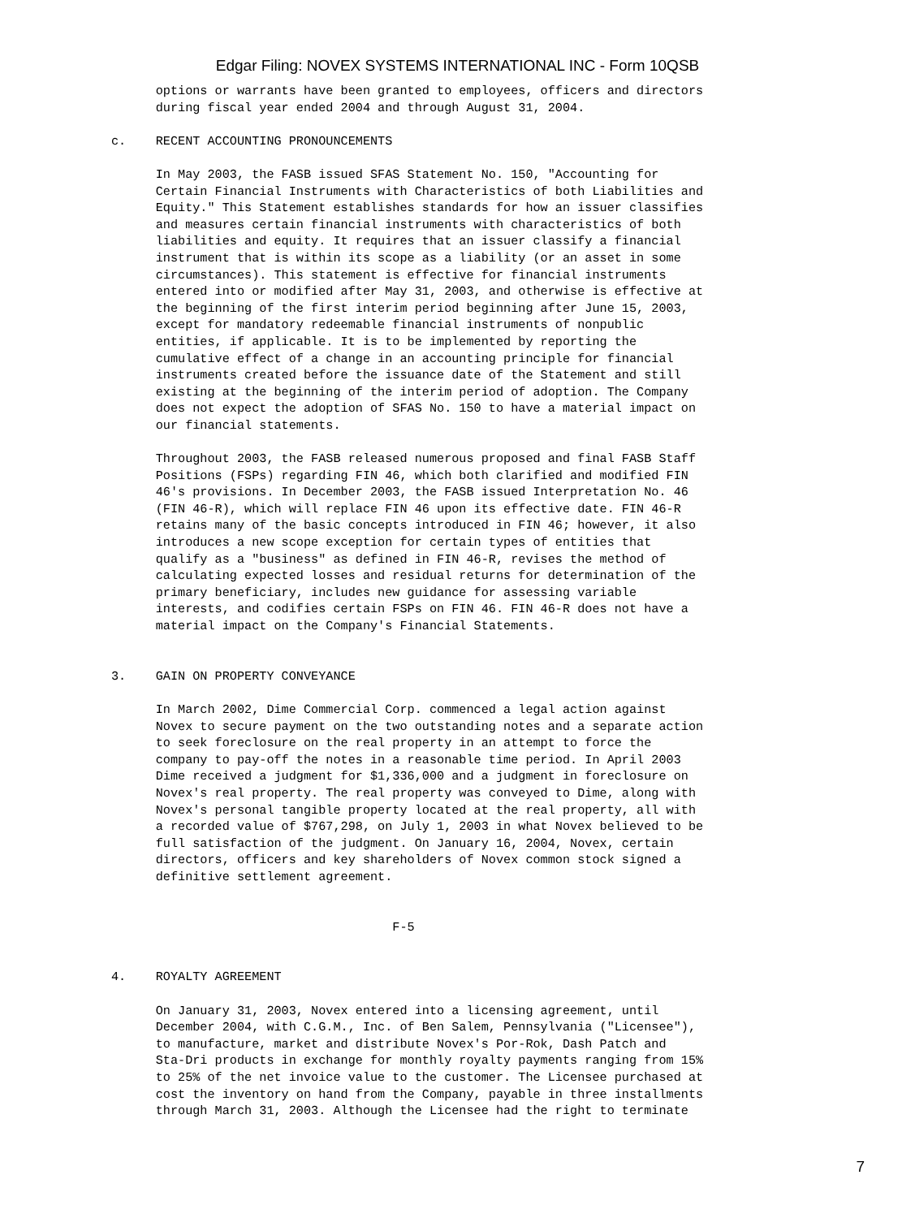Edgar Filing: NOVEX SYSTEMS INTERNATIONAL INC - Form 10QSB
      options or warrants have been granted to employees, officers and directors
      during fiscal year ended 2004 and through August 31, 2004.

c.    RECENT ACCOUNTING PRONOUNCEMENTS

      In May 2003, the FASB issued SFAS Statement No. 150, "Accounting for
      Certain Financial Instruments with Characteristics of both Liabilities and
      Equity." This Statement establishes standards for how an issuer classifies
      and measures certain financial instruments with characteristics of both
      liabilities and equity. It requires that an issuer classify a financial
      instrument that is within its scope as a liability (or an asset in some
      circumstances). This statement is effective for financial instruments
      entered into or modified after May 31, 2003, and otherwise is effective at
      the beginning of the first interim period beginning after June 15, 2003,
      except for mandatory redeemable financial instruments of nonpublic
      entities, if applicable. It is to be implemented by reporting the
      cumulative effect of a change in an accounting principle for financial
      instruments created before the issuance date of the Statement and still
      existing at the beginning of the interim period of adoption. The Company
      does not expect the adoption of SFAS No. 150 to have a material impact on
      our financial statements.

      Throughout 2003, the FASB released numerous proposed and final FASB Staff
      Positions (FSPs) regarding FIN 46, which both clarified and modified FIN
      46's provisions. In December 2003, the FASB issued Interpretation No. 46
      (FIN 46-R), which will replace FIN 46 upon its effective date. FIN 46-R
      retains many of the basic concepts introduced in FIN 46; however, it also
      introduces a new scope exception for certain types of entities that
      qualify as a "business" as defined in FIN 46-R, revises the method of
      calculating expected losses and residual returns for determination of the
      primary beneficiary, includes new guidance for assessing variable
      interests, and codifies certain FSPs on FIN 46. FIN 46-R does not have a
      material impact on the Company's Financial Statements.


3.    GAIN ON PROPERTY CONVEYANCE

      In March 2002, Dime Commercial Corp. commenced a legal action against
      Novex to secure payment on the two outstanding notes and a separate action
      to seek foreclosure on the real property in an attempt to force the
      company to pay-off the notes in a reasonable time period. In April 2003
      Dime received a judgment for $1,336,000 and a judgment in foreclosure on
      Novex's real property. The real property was conveyed to Dime, along with
      Novex's personal tangible property located at the real property, all with
      a recorded value of $767,298, on July 1, 2003 in what Novex believed to be
      full satisfaction of the judgment. On January 16, 2004, Novex, certain
      directors, officers and key shareholders of Novex common stock signed a
      definitive settlement agreement.


                                      F-5


4.    ROYALTY AGREEMENT

      On January 31, 2003, Novex entered into a licensing agreement, until
      December 2004, with C.G.M., Inc. of Ben Salem, Pennsylvania ("Licensee"),
      to manufacture, market and distribute Novex's Por-Rok, Dash Patch and
      Sta-Dri products in exchange for monthly royalty payments ranging from 15%
      to 25% of the net invoice value to the customer. The Licensee purchased at
      cost the inventory on hand from the Company, payable in three installments
      through March 31, 2003. Although the Licensee had the right to terminate
7